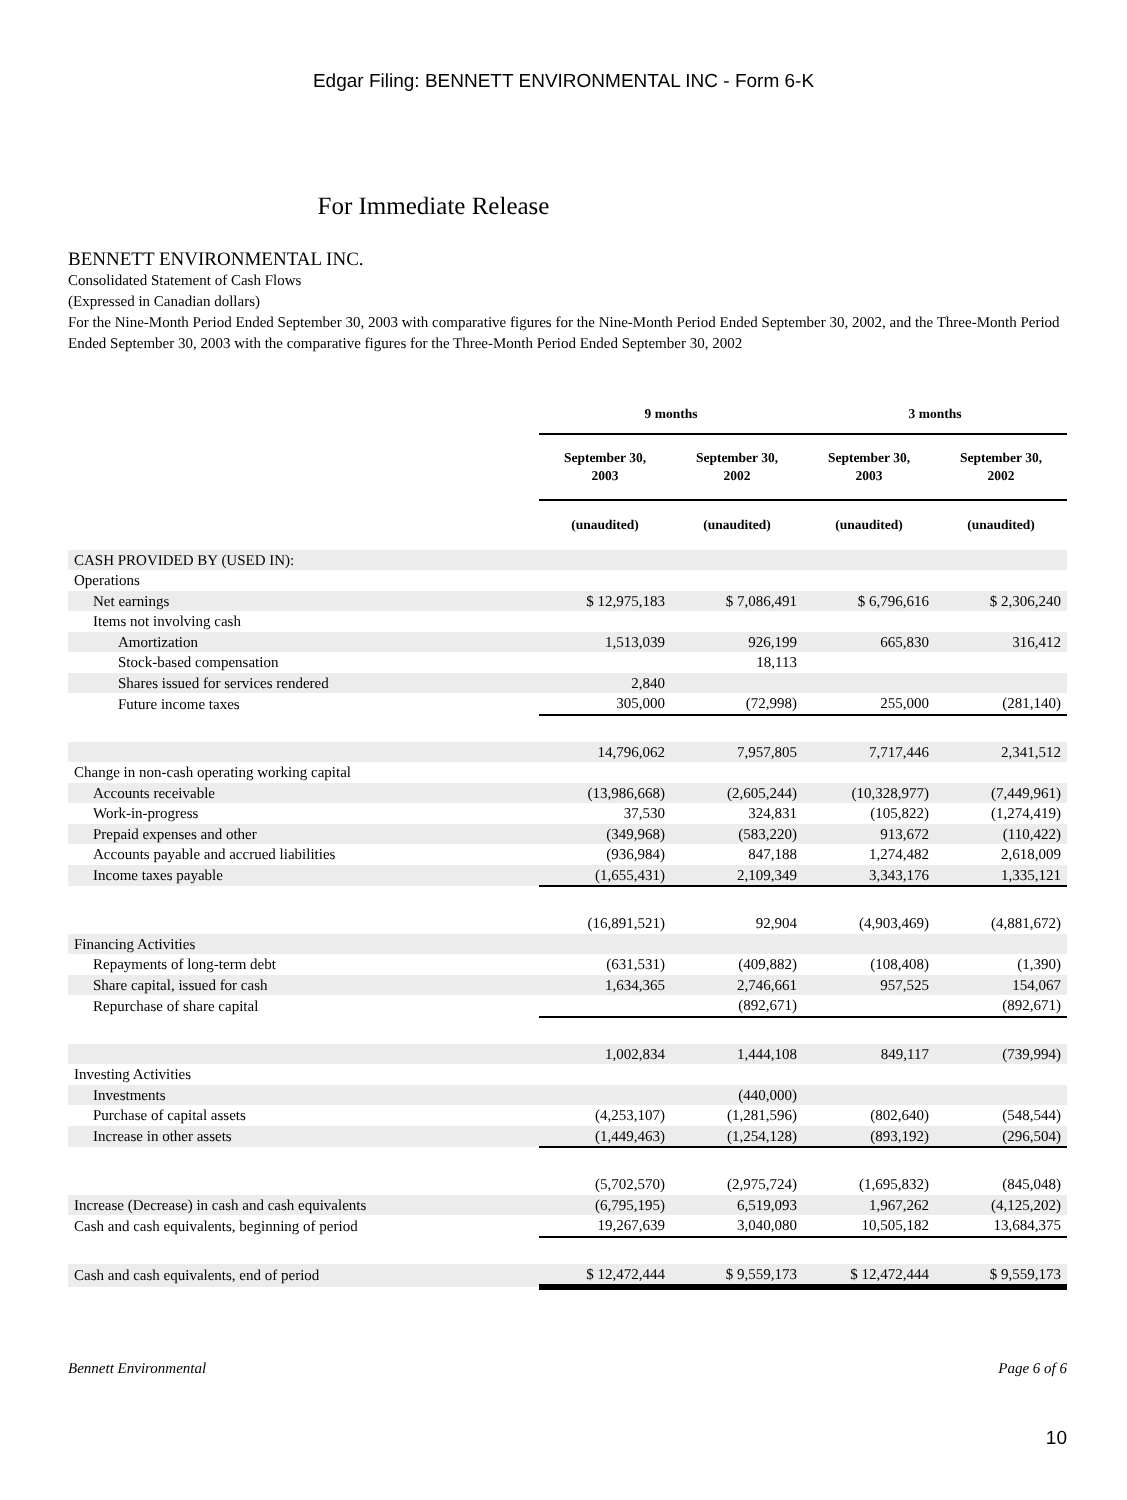Edgar Filing: BENNETT ENVIRONMENTAL INC - Form 6-K
For Immediate Release
BENNETT ENVIRONMENTAL INC.
Consolidated Statement of Cash Flows
(Expressed in Canadian dollars)
For the Nine-Month Period Ended September 30, 2003 with comparative figures for the Nine-Month Period Ended September 30, 2002, and the Three-Month Period Ended September 30, 2003 with the comparative figures for the Three-Month Period Ended September 30, 2002
| | 9 months | | 3 months | |
| --- | --- | --- | --- | --- |
| | September 30, 2003 | September 30, 2002 | September 30, 2003 | September 30, 2002 |
| | (unaudited) | (unaudited) | (unaudited) | (unaudited) |
| CASH PROVIDED BY (USED IN): | | | | |
| Operations | | | | |
| Net earnings | $ 12,975,183 | $ 7,086,491 | $ 6,796,616 | $ 2,306,240 |
| Items not involving cash | | | | |
| Amortization | 1,513,039 | 926,199 | 665,830 | 316,412 |
| Stock-based compensation | | 18,113 | | |
| Shares issued for services rendered | 2,840 | | | |
| Future income taxes | 305,000 | (72,998) | 255,000 | (281,140) |
| | 14,796,062 | 7,957,805 | 7,717,446 | 2,341,512 |
| Change in non-cash operating working capital | | | | |
| Accounts receivable | (13,986,668) | (2,605,244) | (10,328,977) | (7,449,961) |
| Work-in-progress | 37,530 | 324,831 | (105,822) | (1,274,419) |
| Prepaid expenses and other | (349,968) | (583,220) | 913,672 | (110,422) |
| Accounts payable and accrued liabilities | (936,984) | 847,188 | 1,274,482 | 2,618,009 |
| Income taxes payable | (1,655,431) | 2,109,349 | 3,343,176 | 1,335,121 |
| | (16,891,521) | 92,904 | (4,903,469) | (4,881,672) |
| Financing Activities | | | | |
| Repayments of long-term debt | (631,531) | (409,882) | (108,408) | (1,390) |
| Share capital, issued for cash | 1,634,365 | 2,746,661 | 957,525 | 154,067 |
| Repurchase of share capital | | (892,671) | | (892,671) |
| | 1,002,834 | 1,444,108 | 849,117 | (739,994) |
| Investing Activities | | | | |
| Investments | | (440,000) | | |
| Purchase of capital assets | (4,253,107) | (1,281,596) | (802,640) | (548,544) |
| Increase in other assets | (1,449,463) | (1,254,128) | (893,192) | (296,504) |
| | (5,702,570) | (2,975,724) | (1,695,832) | (845,048) |
| Increase (Decrease) in cash and cash equivalents | (6,795,195) | 6,519,093 | 1,967,262 | (4,125,202) |
| Cash and cash equivalents, beginning of period | 19,267,639 | 3,040,080 | 10,505,182 | 13,684,375 |
| Cash and cash equivalents, end of period | $ 12,472,444 | $ 9,559,173 | $ 12,472,444 | $ 9,559,173 |
Bennett Environmental Page 6 of 6
10